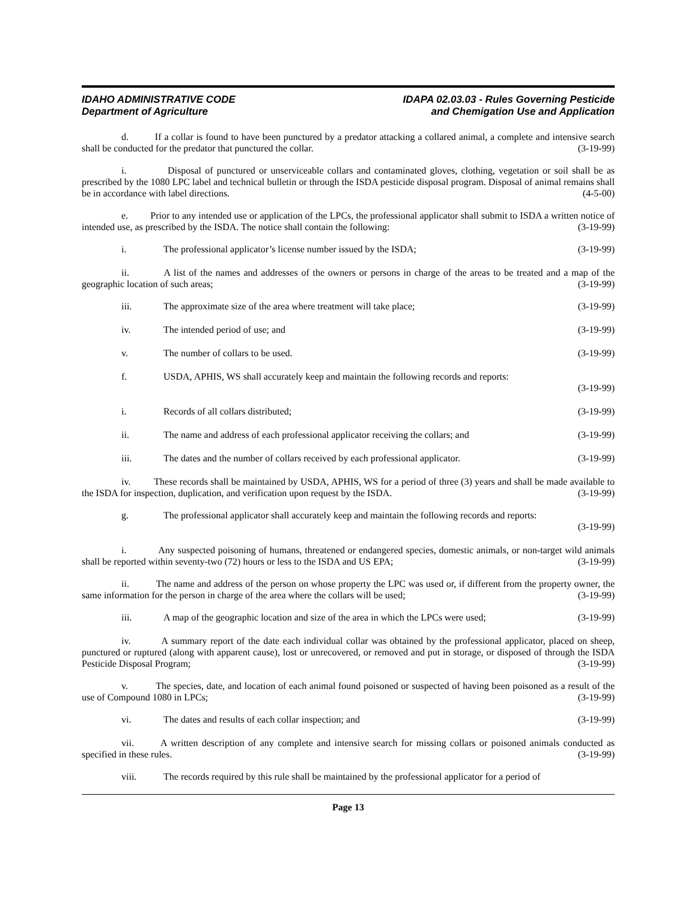IDAHO ADMINISTRATIVE CODE
Department of Agriculture
IDAPA 02.03.03 - Rules Governing Pesticide
and Chemigation Use and Application
d. If a collar is found to have been punctured by a predator attacking a collared animal, a complete and intensive search shall be conducted for the predator that punctured the collar. (3-19-99)
i. Disposal of punctured or unserviceable collars and contaminated gloves, clothing, vegetation or soil shall be as prescribed by the 1080 LPC label and technical bulletin or through the ISDA pesticide disposal program. Disposal of animal remains shall be in accordance with label directions. (4-5-00)
e. Prior to any intended use or application of the LPCs, the professional applicator shall submit to ISDA a written notice of intended use, as prescribed by the ISDA. The notice shall contain the following: (3-19-99)
i. The professional applicator’s license number issued by the ISDA; (3-19-99)
ii. A list of the names and addresses of the owners or persons in charge of the areas to be treated and a map of the geographic location of such areas; (3-19-99)
iii. The approximate size of the area where treatment will take place; (3-19-99)
iv. The intended period of use; and (3-19-99)
v. The number of collars to be used. (3-19-99)
f. USDA, APHIS, WS shall accurately keep and maintain the following records and reports:
(3-19-99)
i. Records of all collars distributed; (3-19-99)
ii. The name and address of each professional applicator receiving the collars; and (3-19-99)
iii. The dates and the number of collars received by each professional applicator. (3-19-99)
iv. These records shall be maintained by USDA, APHIS, WS for a period of three (3) years and shall be made available to the ISDA for inspection, duplication, and verification upon request by the ISDA. (3-19-99)
g. The professional applicator shall accurately keep and maintain the following records and reports:
(3-19-99)
i. Any suspected poisoning of humans, threatened or endangered species, domestic animals, or non-target wild animals shall be reported within seventy-two (72) hours or less to the ISDA and US EPA; (3-19-99)
ii. The name and address of the person on whose property the LPC was used or, if different from the property owner, the same information for the person in charge of the area where the collars will be used; (3-19-99)
iii. A map of the geographic location and size of the area in which the LPCs were used; (3-19-99)
iv. A summary report of the date each individual collar was obtained by the professional applicator, placed on sheep, punctured or ruptured (along with apparent cause), lost or unrecovered, or removed and put in storage, or disposed of through the ISDA Pesticide Disposal Program; (3-19-99)
v. The species, date, and location of each animal found poisoned or suspected of having been poisoned as a result of the use of Compound 1080 in LPCs; (3-19-99)
vi. The dates and results of each collar inspection; and (3-19-99)
vii. A written description of any complete and intensive search for missing collars or poisoned animals conducted as specified in these rules. (3-19-99)
viii. The records required by this rule shall be maintained by the professional applicator for a period of
Page 13